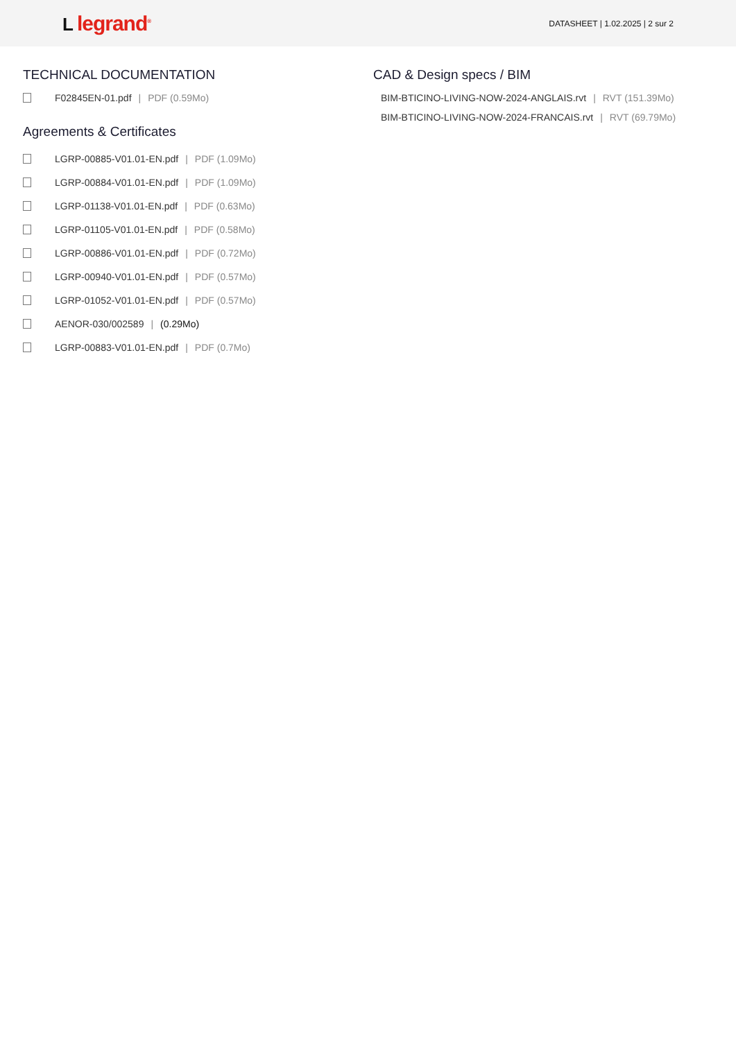Llegrand<sup>®</sup>
DATASHEET | 1.02.2025 | 2 sur 2
TECHNICAL DOCUMENTATION
F02845EN-01.pdf | PDF (0.59Mo)
Agreements & Certificates
LGRP-00885-V01.01-EN.pdf | PDF (1.09Mo)
LGRP-00884-V01.01-EN.pdf | PDF (1.09Mo)
LGRP-01138-V01.01-EN.pdf | PDF (0.63Mo)
LGRP-01105-V01.01-EN.pdf | PDF (0.58Mo)
LGRP-00886-V01.01-EN.pdf | PDF (0.72Mo)
LGRP-00940-V01.01-EN.pdf | PDF (0.57Mo)
LGRP-01052-V01.01-EN.pdf | PDF (0.57Mo)
AENOR-030/002589 | (0.29Mo)
LGRP-00883-V01.01-EN.pdf | PDF (0.7Mo)
CAD & Design specs / BIM
BIM-BTICINO-LIVING-NOW-2024-ANGLAIS.rvt | RVT (151.39Mo)
BIM-BTICINO-LIVING-NOW-2024-FRANCAIS.rvt | RVT (69.79Mo)